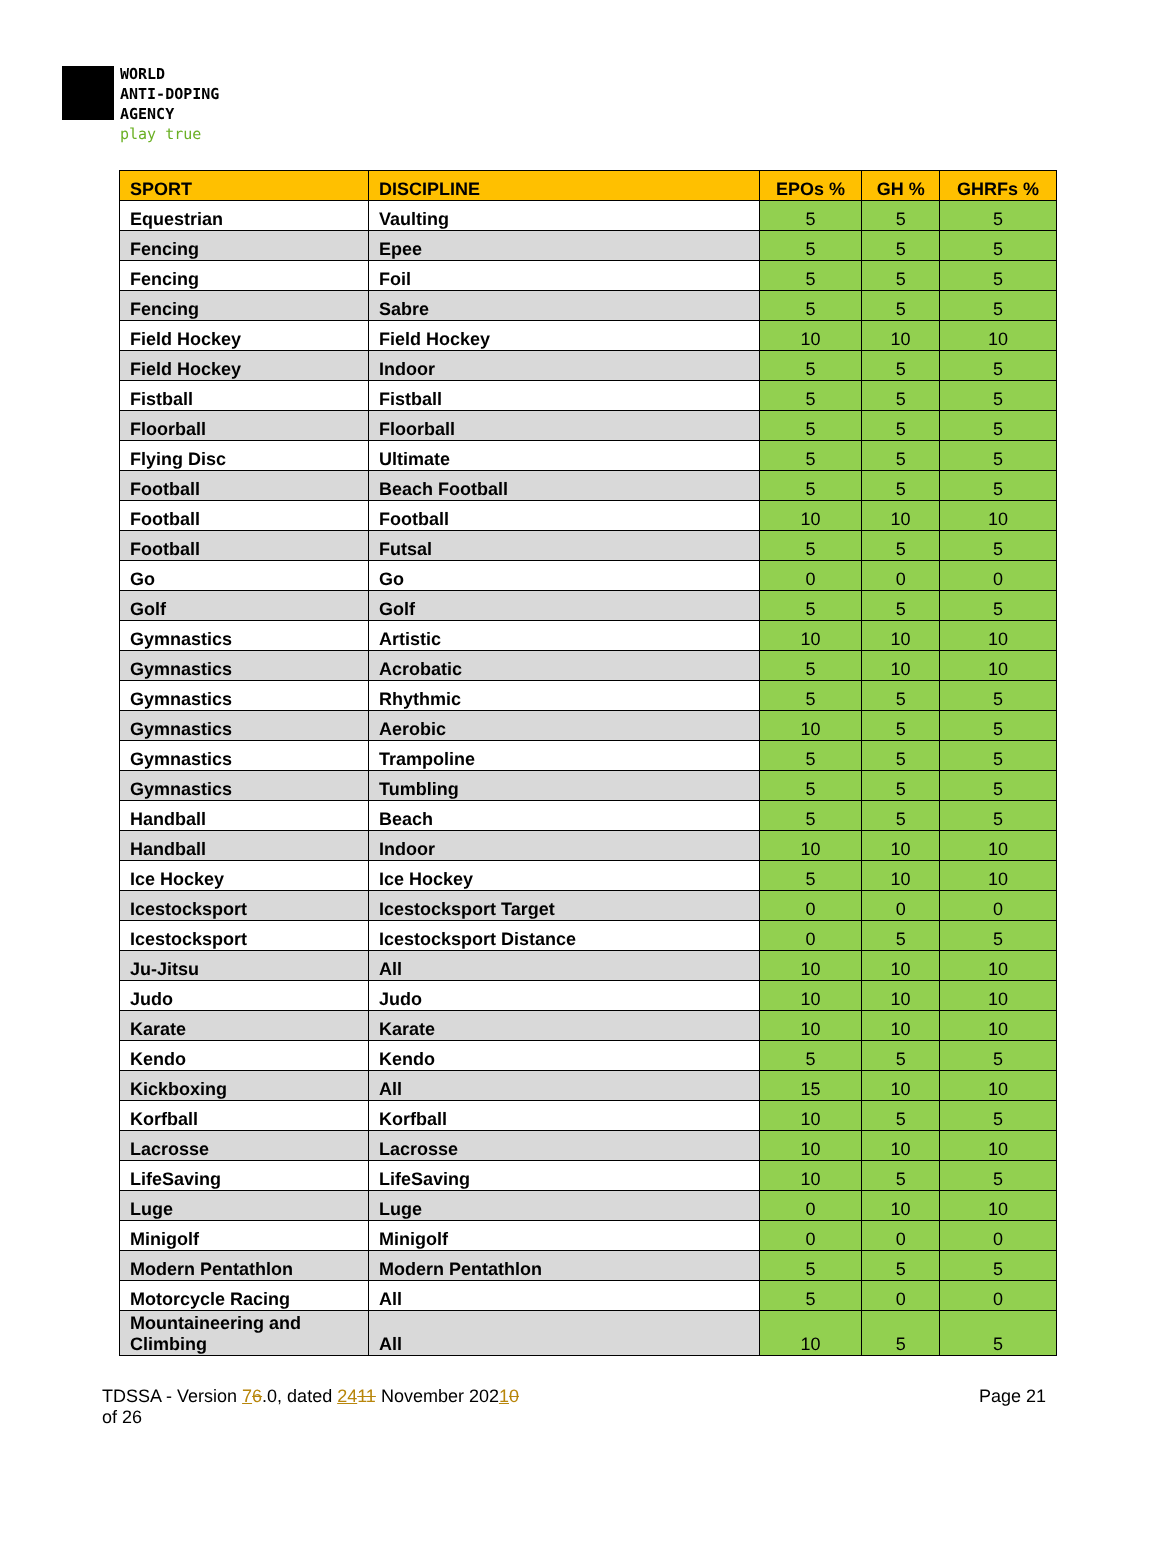WORLD
ANTI-DOPING
AGENCY
play true
| SPORT | DISCIPLINE | EPOs % | GH % | GHRFs % |
| --- | --- | --- | --- | --- |
| Equestrian | Vaulting | 5 | 5 | 5 |
| Fencing | Epee | 5 | 5 | 5 |
| Fencing | Foil | 5 | 5 | 5 |
| Fencing | Sabre | 5 | 5 | 5 |
| Field Hockey | Field Hockey | 10 | 10 | 10 |
| Field Hockey | Indoor | 5 | 5 | 5 |
| Fistball | Fistball | 5 | 5 | 5 |
| Floorball | Floorball | 5 | 5 | 5 |
| Flying Disc | Ultimate | 5 | 5 | 5 |
| Football | Beach Football | 5 | 5 | 5 |
| Football | Football | 10 | 10 | 10 |
| Football | Futsal | 5 | 5 | 5 |
| Go | Go | 0 | 0 | 0 |
| Golf | Golf | 5 | 5 | 5 |
| Gymnastics | Artistic | 10 | 10 | 10 |
| Gymnastics | Acrobatic | 5 | 10 | 10 |
| Gymnastics | Rhythmic | 5 | 5 | 5 |
| Gymnastics | Aerobic | 10 | 5 | 5 |
| Gymnastics | Trampoline | 5 | 5 | 5 |
| Gymnastics | Tumbling | 5 | 5 | 5 |
| Handball | Beach | 5 | 5 | 5 |
| Handball | Indoor | 10 | 10 | 10 |
| Ice Hockey | Ice Hockey | 5 | 10 | 10 |
| Icestocksport | Icestocksport Target | 0 | 0 | 0 |
| Icestocksport | Icestocksport Distance | 0 | 5 | 5 |
| Ju-Jitsu | All | 10 | 10 | 10 |
| Judo | Judo | 10 | 10 | 10 |
| Karate | Karate | 10 | 10 | 10 |
| Kendo | Kendo | 5 | 5 | 5 |
| Kickboxing | All | 15 | 10 | 10 |
| Korfball | Korfball | 10 | 5 | 5 |
| Lacrosse | Lacrosse | 10 | 10 | 10 |
| LifeSaving | LifeSaving | 10 | 5 | 5 |
| Luge | Luge | 0 | 10 | 10 |
| Minigolf | Minigolf | 0 | 0 | 0 |
| Modern Pentathlon | Modern Pentathlon | 5 | 5 | 5 |
| Motorcycle Racing | All | 5 | 0 | 0 |
| Mountaineering and Climbing | All | 10 | 5 | 5 |
TDSSA - Version 76.0, dated 2411 November 20210
of 26
Page 21